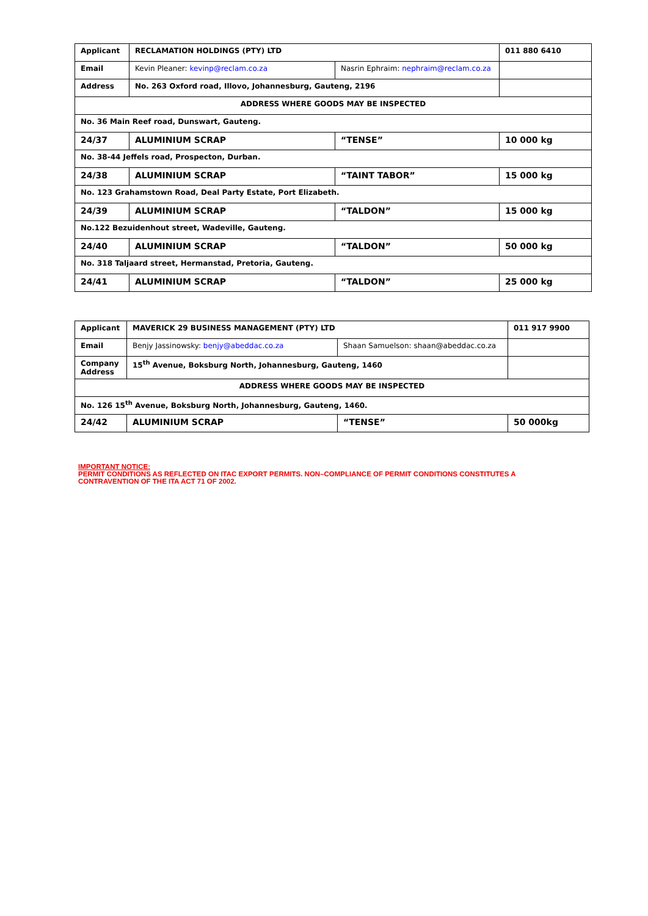| Applicant | RECLAMATION HOLDINGS (PTY) LTD | | 011 880 6410 |
| Email | Kevin Pleaner: kevinp@reclam.co.za | Nasrin Ephraim: nephraim@reclam.co.za | |
| Address | No. 263 Oxford road, Illovo, Johannesburg, Gauteng, 2196 | | |
| ADDRESS WHERE GOODS MAY BE INSPECTED | | | |
| No. 36 Main Reef road, Dunswart, Gauteng. | | | |
| 24/37 | ALUMINIUM SCRAP | “TENSE” | 10 000 kg |
| No. 38-44 Jeffels road, Prospecton, Durban. | | | |
| 24/38 | ALUMINIUM SCRAP | “TAINT TABOR” | 15 000 kg |
| No. 123 Grahamstown Road, Deal Party Estate, Port Elizabeth. | | | |
| 24/39 | ALUMINIUM SCRAP | “TALDON” | 15 000 kg |
| No.122 Bezuidenhout street, Wadeville, Gauteng. | | | |
| 24/40 | ALUMINIUM SCRAP | “TALDON” | 50 000 kg |
| No. 318 Taljaard street, Hermanstad, Pretoria, Gauteng. | | | |
| 24/41 | ALUMINIUM SCRAP | “TALDON” | 25 000 kg |
| Applicant | MAVERICK 29 BUSINESS MANAGEMENT (PTY) LTD | | 011 917 9900 |
| Email | Benjy Jassinowsky: benjy@abeddac.co.za | Shaan Samuelson: shaan@abeddac.co.za | |
| Company Address | 15<sup>th</sup> Avenue, Boksburg North, Johannesburg, Gauteng, 1460 | | |
| ADDRESS WHERE GOODS MAY BE INSPECTED | | | |
| No. 126 15<sup>th</sup> Avenue, Boksburg North, Johannesburg, Gauteng, 1460. | | | |
| 24/42 | ALUMINIUM SCRAP | “TENSE” | 50 000kg |
IMPORTANT NOTICE:
PERMIT CONDITIONS AS REFLECTED ON ITAC EXPORT PERMITS. NON–COMPLIANCE OF PERMIT CONDITIONS CONSTITUTES A CONTRAVENTION OF THE ITA ACT 71 OF 2002.